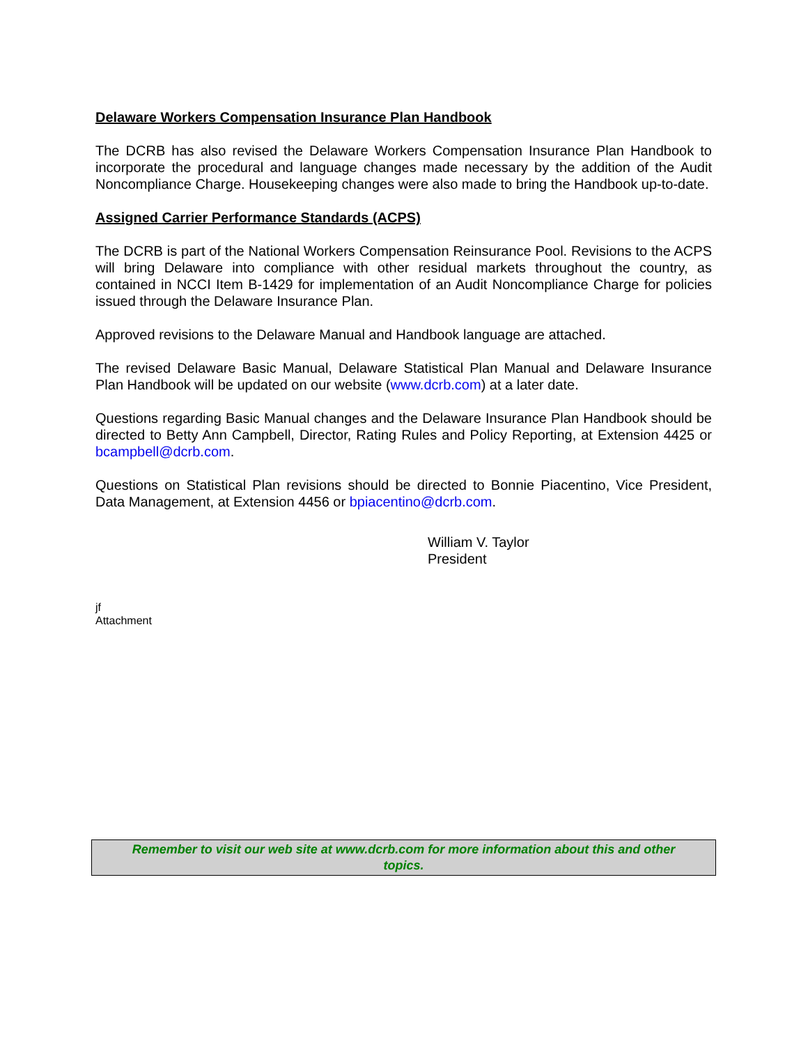Delaware Workers Compensation Insurance Plan Handbook
The DCRB has also revised the Delaware Workers Compensation Insurance Plan Handbook to incorporate the procedural and language changes made necessary by the addition of the Audit Noncompliance Charge. Housekeeping changes were also made to bring the Handbook up-to-date.
Assigned Carrier Performance Standards (ACPS)
The DCRB is part of the National Workers Compensation Reinsurance Pool. Revisions to the ACPS will bring Delaware into compliance with other residual markets throughout the country, as contained in NCCI Item B-1429 for implementation of an Audit Noncompliance Charge for policies issued through the Delaware Insurance Plan.
Approved revisions to the Delaware Manual and Handbook language are attached.
The revised Delaware Basic Manual, Delaware Statistical Plan Manual and Delaware Insurance Plan Handbook will be updated on our website (www.dcrb.com) at a later date.
Questions regarding Basic Manual changes and the Delaware Insurance Plan Handbook should be directed to Betty Ann Campbell, Director, Rating Rules and Policy Reporting, at Extension 4425 or bcampbell@dcrb.com.
Questions on Statistical Plan revisions should be directed to Bonnie Piacentino, Vice President, Data Management, at Extension 4456 or bpiacentino@dcrb.com.
William V. Taylor
President
jf
Attachment
Remember to visit our web site at www.dcrb.com for more information about this and other
topics.